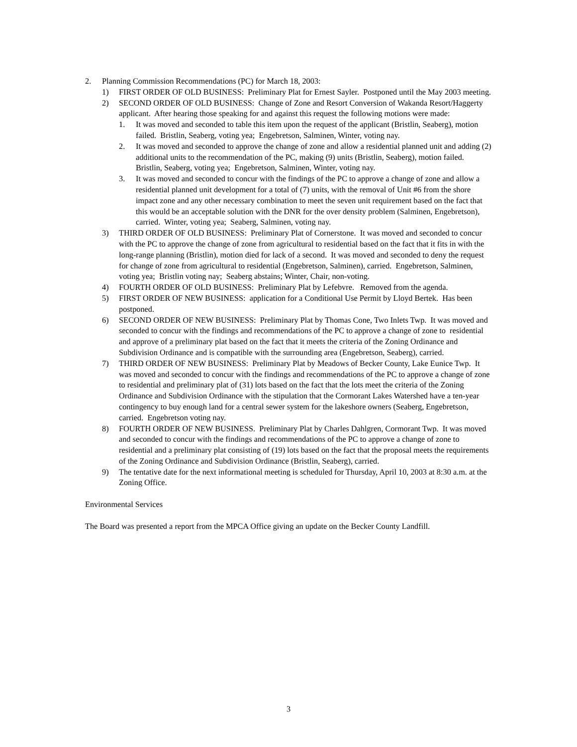2. Planning Commission Recommendations (PC) for March 18, 2003:
1) FIRST ORDER OF OLD BUSINESS: Preliminary Plat for Ernest Sayler. Postponed until the May 2003 meeting.
2) SECOND ORDER OF OLD BUSINESS: Change of Zone and Resort Conversion of Wakanda Resort/Haggerty applicant. After hearing those speaking for and against this request the following motions were made:
1. It was moved and seconded to table this item upon the request of the applicant (Bristlin, Seaberg), motion failed. Bristlin, Seaberg, voting yea; Engebretson, Salminen, Winter, voting nay.
2. It was moved and seconded to approve the change of zone and allow a residential planned unit and adding (2) additional units to the recommendation of the PC, making (9) units (Bristlin, Seaberg), motion failed. Bristlin, Seaberg, voting yea; Engebretson, Salminen, Winter, voting nay.
3. It was moved and seconded to concur with the findings of the PC to approve a change of zone and allow a residential planned unit development for a total of (7) units, with the removal of Unit #6 from the shore impact zone and any other necessary combination to meet the seven unit requirement based on the fact that this would be an acceptable solution with the DNR for the over density problem (Salminen, Engebretson), carried. Winter, voting yea; Seaberg, Salminen, voting nay.
3) THIRD ORDER OF OLD BUSINESS: Preliminary Plat of Cornerstone. It was moved and seconded to concur with the PC to approve the change of zone from agricultural to residential based on the fact that it fits in with the long-range planning (Bristlin), motion died for lack of a second. It was moved and seconded to deny the request for change of zone from agricultural to residential (Engebretson, Salminen), carried. Engebretson, Salminen, voting yea; Bristlin voting nay; Seaberg abstains; Winter, Chair, non-voting.
4) FOURTH ORDER OF OLD BUSINESS: Preliminary Plat by Lefebvre. Removed from the agenda.
5) FIRST ORDER OF NEW BUSINESS: application for a Conditional Use Permit by Lloyd Bertek. Has been postponed.
6) SECOND ORDER OF NEW BUSINESS: Preliminary Plat by Thomas Cone, Two Inlets Twp. It was moved and seconded to concur with the findings and recommendations of the PC to approve a change of zone to residential and approve of a preliminary plat based on the fact that it meets the criteria of the Zoning Ordinance and Subdivision Ordinance and is compatible with the surrounding area (Engebretson, Seaberg), carried.
7) THIRD ORDER OF NEW BUSINESS: Preliminary Plat by Meadows of Becker County, Lake Eunice Twp. It was moved and seconded to concur with the findings and recommendations of the PC to approve a change of zone to residential and preliminary plat of (31) lots based on the fact that the lots meet the criteria of the Zoning Ordinance and Subdivision Ordinance with the stipulation that the Cormorant Lakes Watershed have a ten-year contingency to buy enough land for a central sewer system for the lakeshore owners (Seaberg, Engebretson, carried. Engebretson voting nay.
8) FOURTH ORDER OF NEW BUSINESS. Preliminary Plat by Charles Dahlgren, Cormorant Twp. It was moved and seconded to concur with the findings and recommendations of the PC to approve a change of zone to residential and a preliminary plat consisting of (19) lots based on the fact that the proposal meets the requirements of the Zoning Ordinance and Subdivision Ordinance (Bristlin, Seaberg), carried.
9) The tentative date for the next informational meeting is scheduled for Thursday, April 10, 2003 at 8:30 a.m. at the Zoning Office.
Environmental Services
The Board was presented a report from the MPCA Office giving an update on the Becker County Landfill.
3